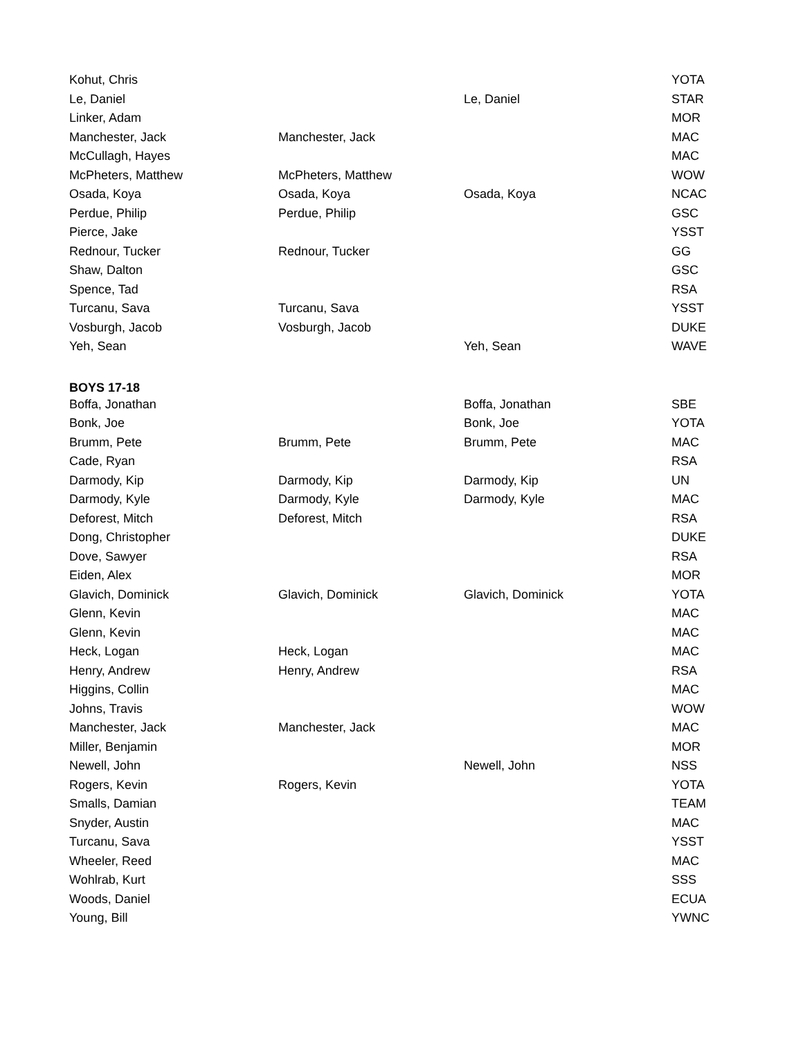| Kohut, Chris | | | YOTA |
| Le, Daniel | | Le, Daniel | STAR |
| Linker, Adam | | | MOR |
| Manchester, Jack | Manchester, Jack | | MAC |
| McCullagh, Hayes | | | MAC |
| McPheters, Matthew | McPheters, Matthew | | WOW |
| Osada, Koya | Osada, Koya | Osada, Koya | NCAC |
| Perdue, Philip | Perdue, Philip | | GSC |
| Pierce, Jake | | | YSST |
| Rednour, Tucker | Rednour, Tucker | | GG |
| Shaw, Dalton | | | GSC |
| Spence, Tad | | | RSA |
| Turcanu, Sava | Turcanu, Sava | | YSST |
| Vosburgh, Jacob | Vosburgh, Jacob | | DUKE |
| Yeh, Sean | | Yeh, Sean | WAVE |
| BOYS 17-18 | | | |
| Boffa, Jonathan | | Boffa, Jonathan | SBE |
| Bonk, Joe | | Bonk, Joe | YOTA |
| Brumm, Pete | Brumm, Pete | Brumm, Pete | MAC |
| Cade, Ryan | | | RSA |
| Darmody, Kip | Darmody, Kip | Darmody, Kip | UN |
| Darmody, Kyle | Darmody, Kyle | Darmody, Kyle | MAC |
| Deforest, Mitch | Deforest, Mitch | | RSA |
| Dong, Christopher | | | DUKE |
| Dove, Sawyer | | | RSA |
| Eiden, Alex | | | MOR |
| Glavich, Dominick | Glavich, Dominick | Glavich, Dominick | YOTA |
| Glenn, Kevin | | | MAC |
| Glenn, Kevin | | | MAC |
| Heck, Logan | Heck, Logan | | MAC |
| Henry, Andrew | Henry, Andrew | | RSA |
| Higgins, Collin | | | MAC |
| Johns, Travis | | | WOW |
| Manchester, Jack | Manchester, Jack | | MAC |
| Miller, Benjamin | | | MOR |
| Newell, John | | Newell, John | NSS |
| Rogers, Kevin | Rogers, Kevin | | YOTA |
| Smalls, Damian | | | TEAM |
| Snyder, Austin | | | MAC |
| Turcanu, Sava | | | YSST |
| Wheeler, Reed | | | MAC |
| Wohlrab, Kurt | | | SSS |
| Woods, Daniel | | | ECUA |
| Young, Bill | | | YWNC |